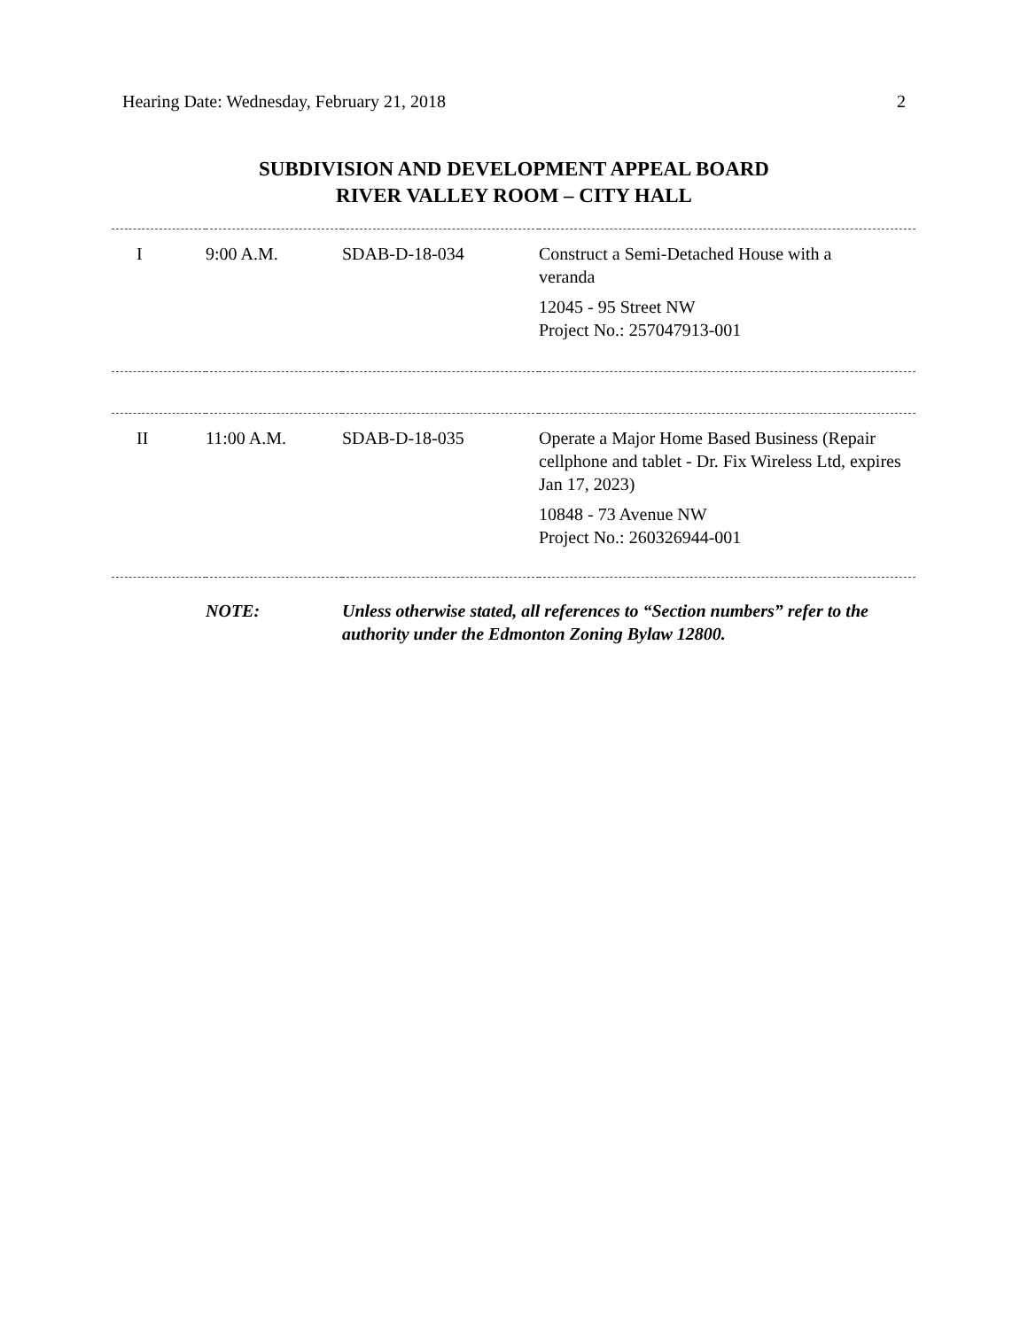Hearing Date: Wednesday, February 21, 2018 2
SUBDIVISION AND DEVELOPMENT APPEAL BOARD
RIVER VALLEY ROOM – CITY HALL
| I | 9:00 A.M. | SDAB-D-18-034 | Construct a Semi-Detached House with a veranda 12045 - 95 Street NW Project No.: 257047913-001 |
| II | 11:00 A.M. | SDAB-D-18-035 | Operate a Major Home Based Business (Repair cellphone and tablet - Dr. Fix Wireless Ltd, expires Jan 17, 2023) 10848 - 73 Avenue NW Project No.: 260326944-001 |
| | NOTE: | Unless otherwise stated, all references to “Section numbers” refer to the authority under the Edmonton Zoning Bylaw 12800. | |